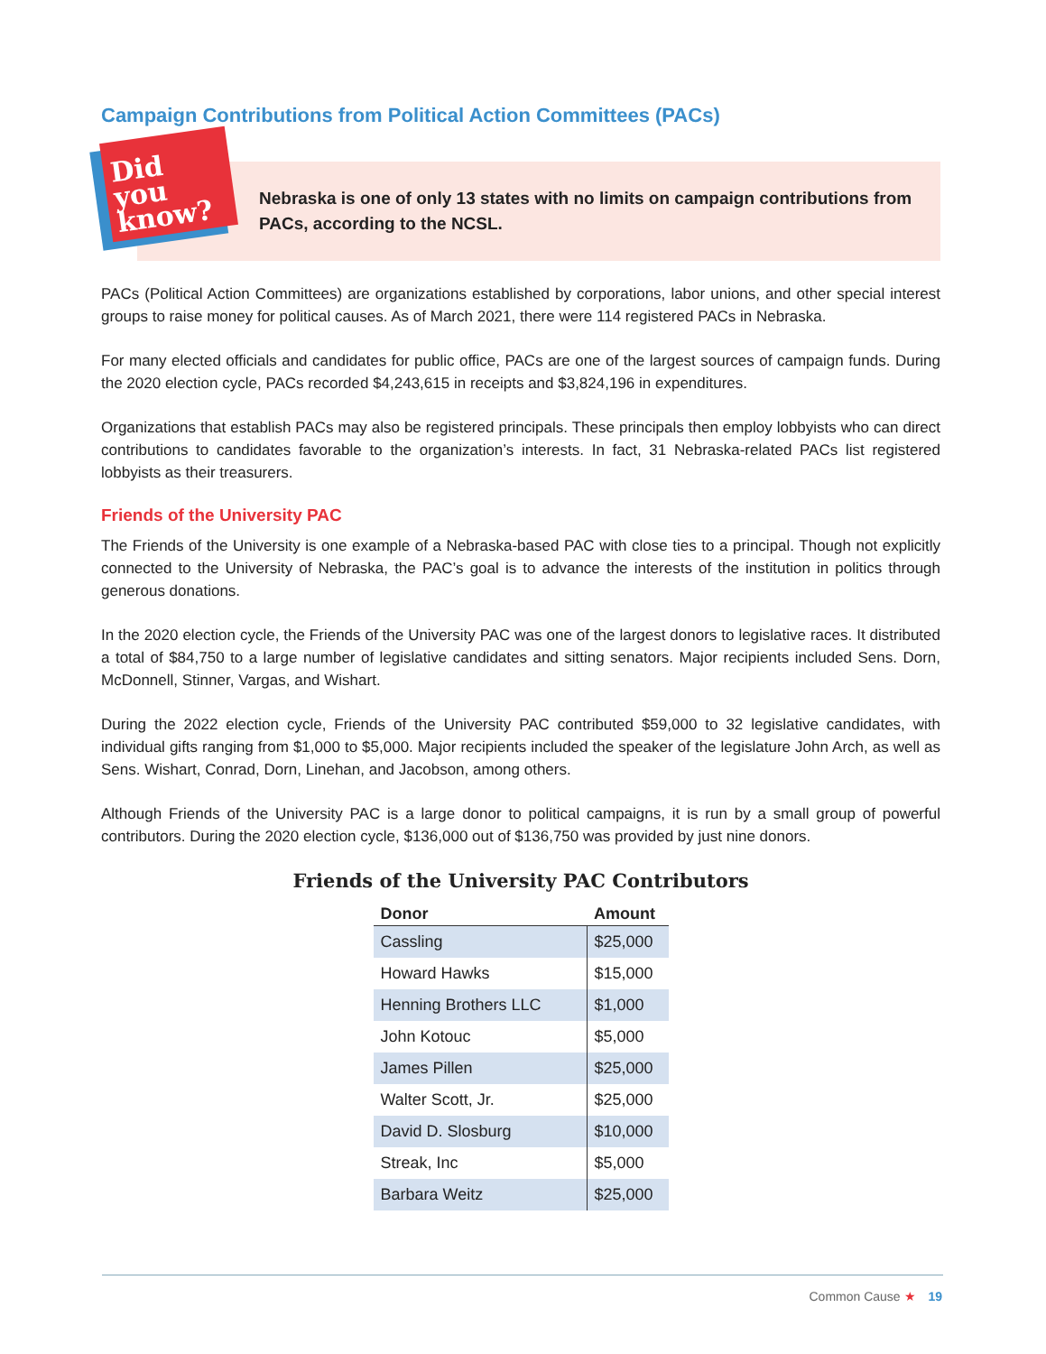Campaign Contributions from Political Action Committees (PACs)
Did you know?
Nebraska is one of only 13 states with no limits on campaign contributions from PACs, according to the NCSL.
PACs (Political Action Committees) are organizations established by corporations, labor unions, and other special interest groups to raise money for political causes. As of March 2021, there were 114 registered PACs in Nebraska.
For many elected officials and candidates for public office, PACs are one of the largest sources of campaign funds. During the 2020 election cycle, PACs recorded $4,243,615 in receipts and $3,824,196 in expenditures.
Organizations that establish PACs may also be registered principals. These principals then employ lobbyists who can direct contributions to candidates favorable to the organization’s interests. In fact, 31 Nebraska-related PACs list registered lobbyists as their treasurers.
Friends of the University PAC
The Friends of the University is one example of a Nebraska-based PAC with close ties to a principal. Though not explicitly connected to the University of Nebraska, the PAC’s goal is to advance the interests of the institution in politics through generous donations.
In the 2020 election cycle, the Friends of the University PAC was one of the largest donors to legislative races. It distributed a total of $84,750 to a large number of legislative candidates and sitting senators. Major recipients included Sens. Dorn, McDonnell, Stinner, Vargas, and Wishart.
During the 2022 election cycle, Friends of the University PAC contributed $59,000 to 32 legislative candidates, with individual gifts ranging from $1,000 to $5,000. Major recipients included the speaker of the legislature John Arch, as well as Sens. Wishart, Conrad, Dorn, Linehan, and Jacobson, among others.
Although Friends of the University PAC is a large donor to political campaigns, it is run by a small group of powerful contributors. During the 2020 election cycle, $136,000 out of $136,750 was provided by just nine donors.
Friends of the University PAC Contributors
| Donor | Amount |
| --- | --- |
| Cassling | $25,000 |
| Howard Hawks | $15,000 |
| Henning Brothers LLC | $1,000 |
| John Kotouc | $5,000 |
| James Pillen | $25,000 |
| Walter Scott, Jr. | $25,000 |
| David D. Slosburg | $10,000 |
| Streak, Inc | $5,000 |
| Barbara Weitz | $25,000 |
Common Cause ★ 19